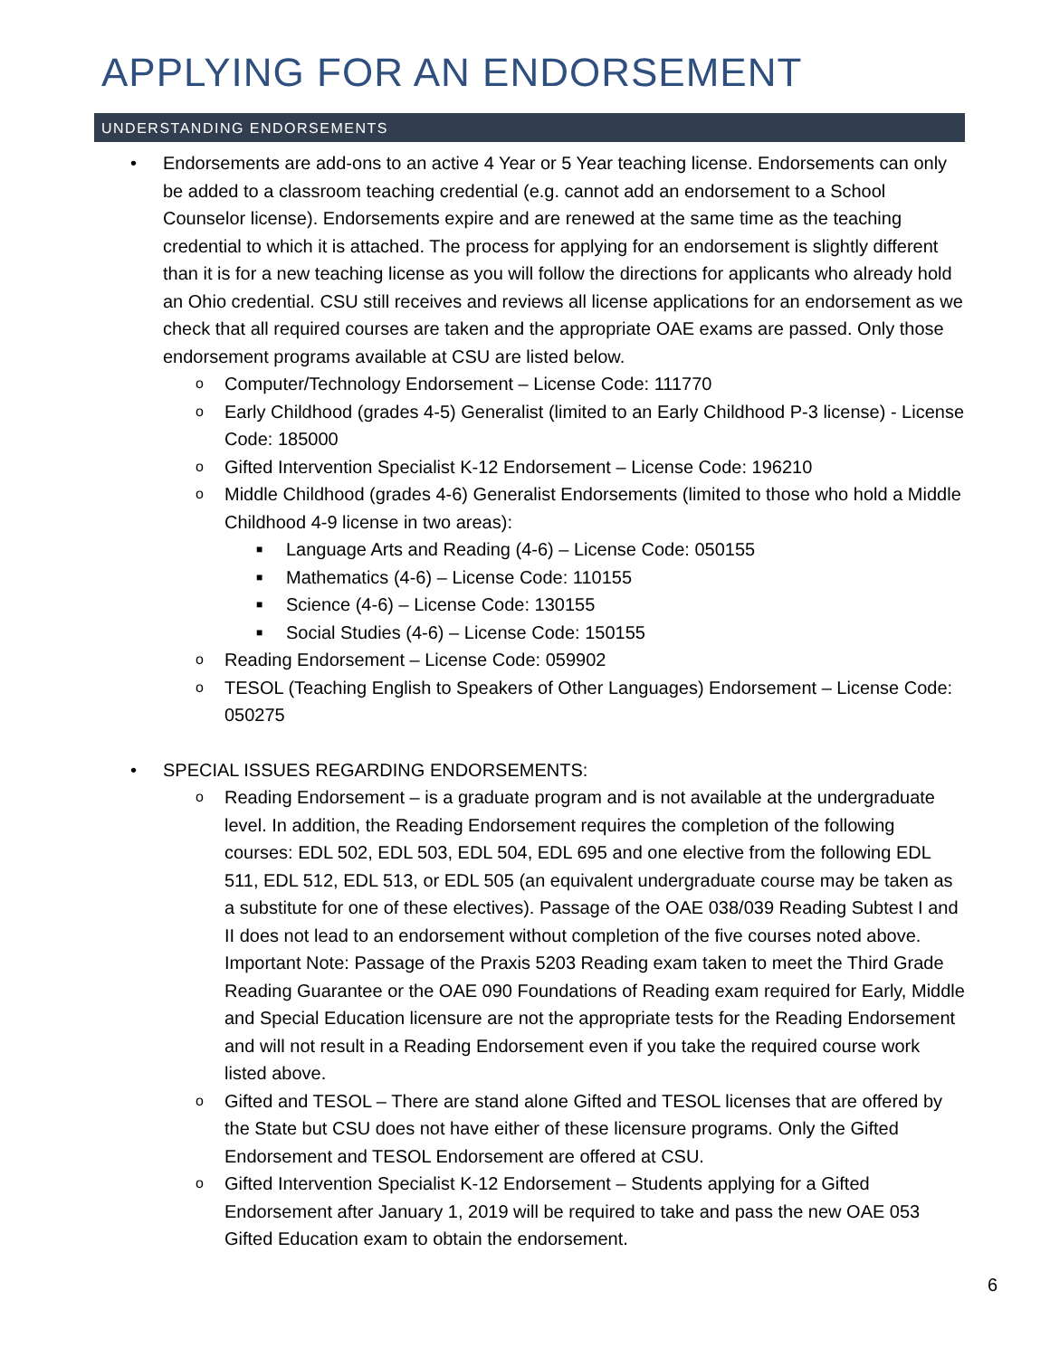APPLYING FOR AN ENDORSEMENT
UNDERSTANDING ENDORSEMENTS
• Endorsements are add-ons to an active 4 Year or 5 Year teaching license. Endorsements can only be added to a classroom teaching credential (e.g. cannot add an endorsement to a School Counselor license). Endorsements expire and are renewed at the same time as the teaching credential to which it is attached. The process for applying for an endorsement is slightly different than it is for a new teaching license as you will follow the directions for applicants who already hold an Ohio credential. CSU still receives and reviews all license applications for an endorsement as we check that all required courses are taken and the appropriate OAE exams are passed. Only those endorsement programs available at CSU are listed below.
o Computer/Technology Endorsement – License Code: 111770
o Early Childhood (grades 4-5) Generalist (limited to an Early Childhood P-3 license) - License Code: 185000
o Gifted Intervention Specialist K-12 Endorsement – License Code: 196210
o Middle Childhood (grades 4-6) Generalist Endorsements (limited to those who hold a Middle Childhood 4-9 license in two areas):
■ Language Arts and Reading (4-6) – License Code: 050155
■ Mathematics (4-6) – License Code: 110155
■ Science (4-6) – License Code: 130155
■ Social Studies (4-6) – License Code: 150155
o Reading Endorsement – License Code: 059902
o TESOL (Teaching English to Speakers of Other Languages) Endorsement – License Code: 050275
• SPECIAL ISSUES REGARDING ENDORSEMENTS:
o Reading Endorsement – is a graduate program and is not available at the undergraduate level. In addition, the Reading Endorsement requires the completion of the following courses: EDL 502, EDL 503, EDL 504, EDL 695 and one elective from the following EDL 511, EDL 512, EDL 513, or EDL 505 (an equivalent undergraduate course may be taken as a substitute for one of these electives). Passage of the OAE 038/039 Reading Subtest I and II does not lead to an endorsement without completion of the five courses noted above. Important Note: Passage of the Praxis 5203 Reading exam taken to meet the Third Grade Reading Guarantee or the OAE 090 Foundations of Reading exam required for Early, Middle and Special Education licensure are not the appropriate tests for the Reading Endorsement and will not result in a Reading Endorsement even if you take the required course work listed above.
o Gifted and TESOL – There are stand alone Gifted and TESOL licenses that are offered by the State but CSU does not have either of these licensure programs. Only the Gifted Endorsement and TESOL Endorsement are offered at CSU.
o Gifted Intervention Specialist K-12 Endorsement – Students applying for a Gifted Endorsement after January 1, 2019 will be required to take and pass the new OAE 053 Gifted Education exam to obtain the endorsement.
6